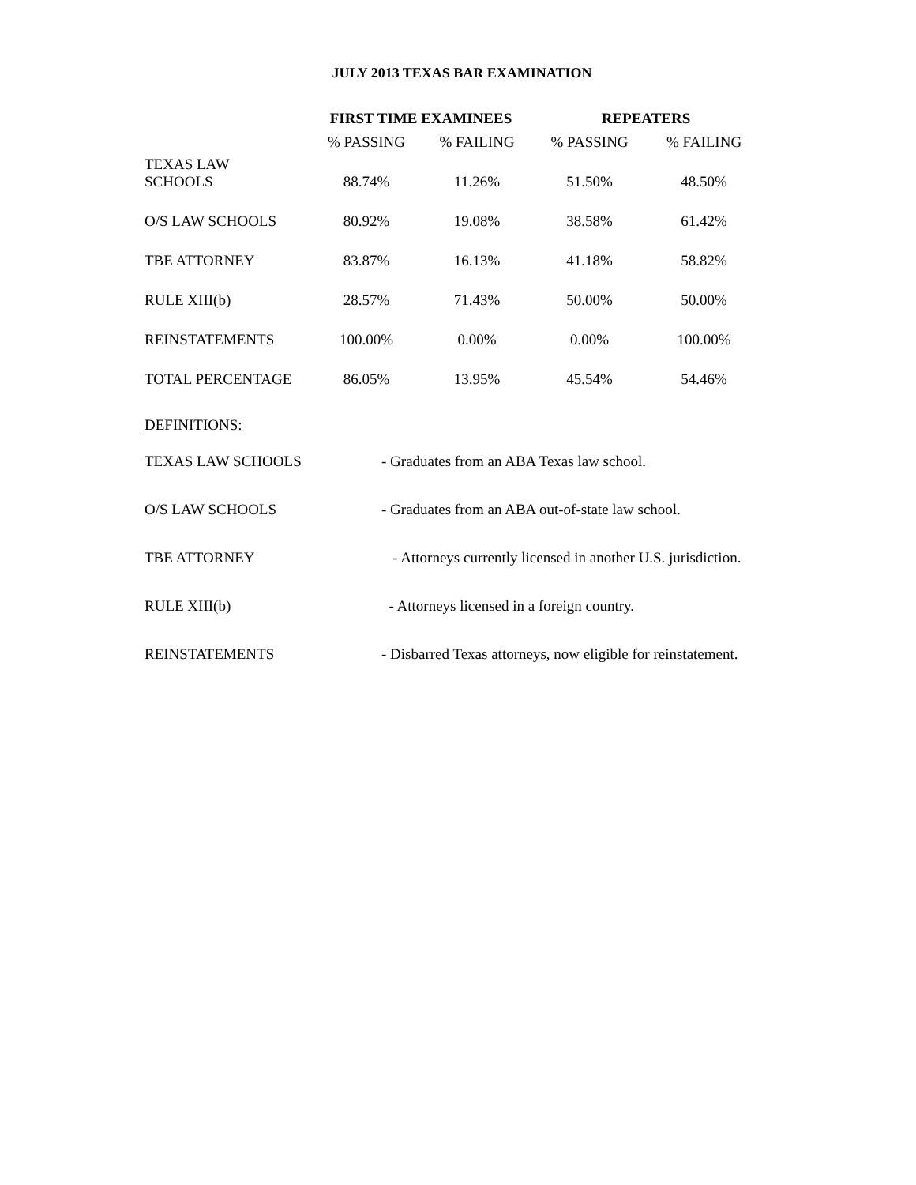JULY 2013 TEXAS BAR EXAMINATION
| | FIRST TIME EXAMINEES | | REPEATERS | |
| --- | --- | --- | --- | --- |
| | % PASSING | % FAILING | % PASSING | % FAILING |
| TEXAS LAW SCHOOLS | 88.74% | 11.26% | 51.50% | 48.50% |
| O/S LAW SCHOOLS | 80.92% | 19.08% | 38.58% | 61.42% |
| TBE ATTORNEY | 83.87% | 16.13% | 41.18% | 58.82% |
| RULE XIII(b) | 28.57% | 71.43% | 50.00% | 50.00% |
| REINSTATEMENTS | 100.00% | 0.00% | 0.00% | 100.00% |
| TOTAL PERCENTAGE | 86.05% | 13.95% | 45.54% | 54.46% |
DEFINITIONS:
TEXAS LAW SCHOOLS - Graduates from an ABA Texas law school.
O/S LAW SCHOOLS - Graduates from an ABA out-of-state law school.
TBE ATTORNEY - Attorneys currently licensed in another U.S. jurisdiction.
RULE XIII(b) - Attorneys licensed in a foreign country.
REINSTATEMENTS - Disbarred Texas attorneys, now eligible for reinstatement.